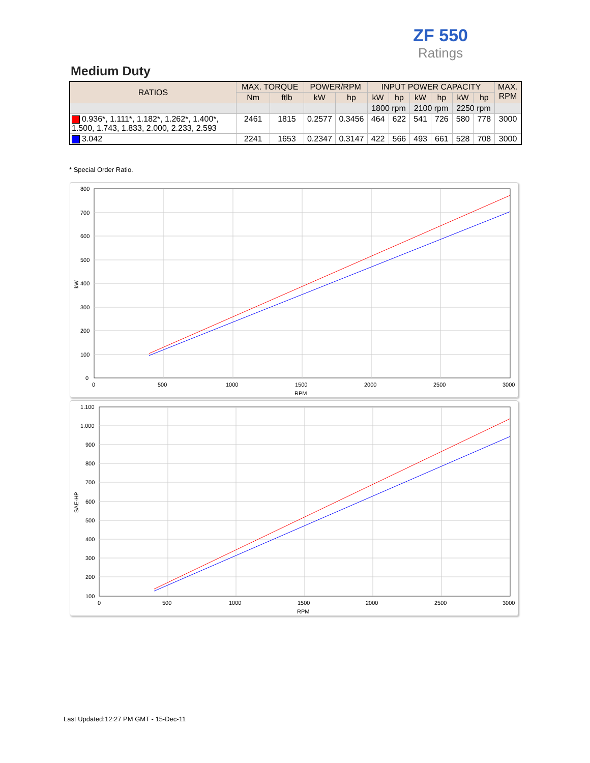ZF 550
Ratings
Medium Duty
| RATIOS | MAX. TORQUE | | POWER/RPM | | INPUT POWER CAPACITY | | | | | | MAX. RPM |
| --- | --- | --- | --- | --- | --- | --- | --- | --- | --- | --- | --- |
| | Nm | ftlb | kW | hp | kW | hp | kW | hp | kW | hp | |
| | | | | | 1800 rpm | | 2100 rpm | | 2250 rpm | | |
| 0.936*, 1.111*, 1.182*, 1.262*, 1.400*, 1.500, 1.743, 1.833, 2.000, 2.233, 2.593 | 2461 | 1815 | 0.2577 | 0.3456 | 464 | 622 | 541 | 726 | 580 | 778 | 3000 |
| 3.042 | 2241 | 1653 | 0.2347 | 0.3147 | 422 | 566 | 493 | 661 | 528 | 708 | 3000 |
* Special Order Ratio.
800
700
600
500
400
300
200
100
0
0
500
1000
1500
2000
2500
3000
RPM
kW
1.100
1.000
900
800
700
600
500
400
300
200
100
0
500
1000
1500
2000
2500
3000
RPM
SAE-HP
Last Updated:12:27 PM GMT - 15-Dec-11